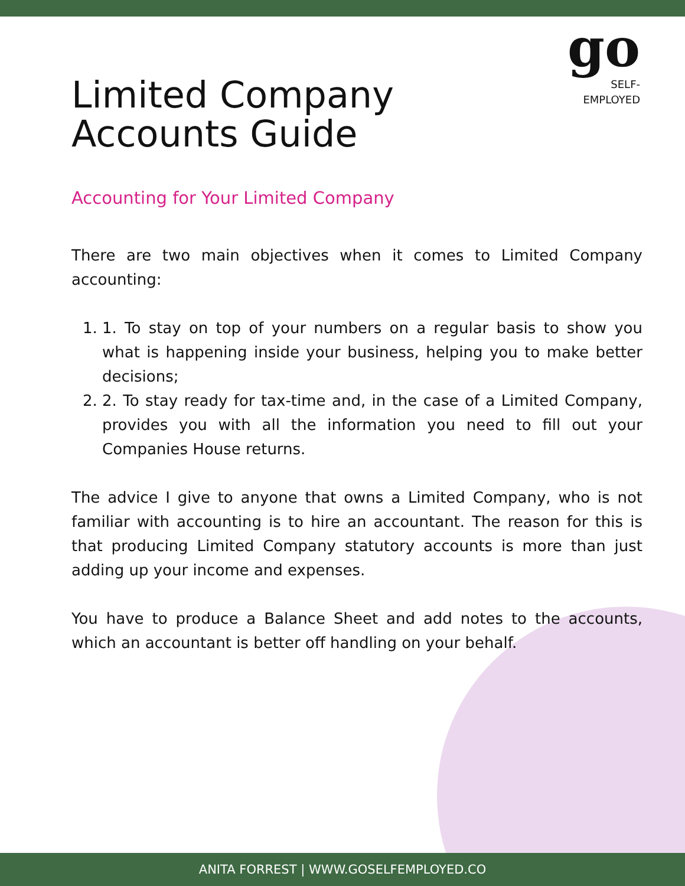go
SELF-
EMPLOYED
Limited Company
Accounts Guide
Accounting for Your Limited Company
There are two main objectives when it comes to Limited Company accounting:
1. 1. To stay on top of your numbers on a regular basis to show you what is happening inside your business, helping you to make better decisions;
2. 2. To stay ready for tax-time and, in the case of a Limited Company, provides you with all the information you need to fill out your Companies House returns.
The advice I give to anyone that owns a Limited Company, who is not familiar with accounting is to hire an accountant. The reason for this is that producing Limited Company statutory accounts is more than just adding up your income and expenses.
You have to produce a Balance Sheet and add notes to the accounts, which an accountant is better off handling on your behalf.
ANITA FORREST | WWW.GOSELFEMPLOYED.CO